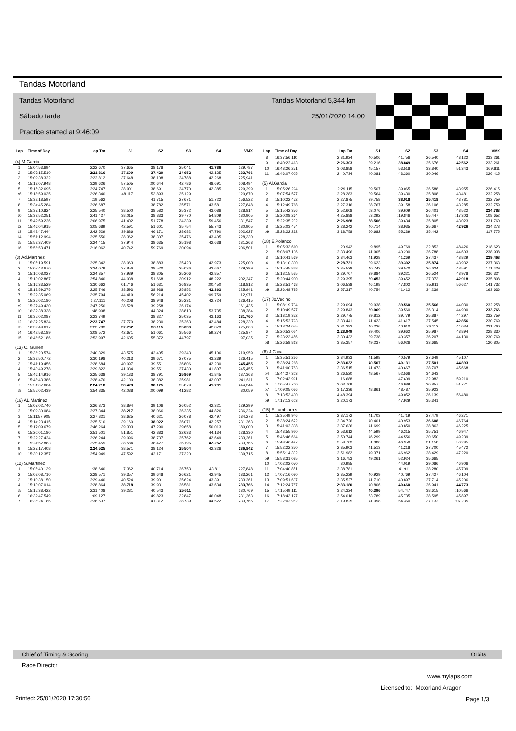Tandas Motorland
Tandas Motorland
Sábado tarde
Practice started at 9:46:09
Tandas Motorland 5,344 km
25/01/2020 14:00
| Lap | Time of Day | Lap Tm | S1 | S2 | S3 | S4 | VMX |
| --- | --- | --- | --- | --- | --- | --- | --- |
| (4) M.Garcia | | | | | | | |
| 1 | 15:04:53.694 | 2:22.670 | 37.665 | 38.178 | 25.041 | 41.786 | 229,787 |
| 2 | 15:07:15.510 | 2:21.816 | 37.609 | 37.420 | 24.652 | 42.135 | 233,766 |
| 3 | 15:09:38.322 | 2:22.812 | 37.648 | 38.108 | 24.788 | 42.268 | 225,941 |
| 4 | 15:13:07.948 | 3:29.626 | 57.505 | :00.644 | 42.786 | 48.691 | 208,494 |
| 5 | 15:15:32.695 | 2:24.747 | 38.901 | 38.691 | 24.770 | 42.385 | 229,299 |
| p6 | 15:18:59.035 | 3:26.340 | 48.117 | 53.893 | 35.129 | | 120,670 |
| 7 | 15:32:18.597 | :19.562 | | 41.715 | 27.671 | 51.722 | 156,522 |
| 8 | 15:34:45.284 | 2:26.687 | | 38.782 | 25.571 | 43.581 | 227,848 |
| 9 | 15:37:10.824 | 2:25.540 | 38.500 | 38.582 | 25.372 | 43.086 | 228,814 |
| 10 | 15:39:52.251 | 2:41.427 | 38.015 | 38.833 | 29.770 | 54.809 | 180,905 |
| 11 | 15:42:59.226 | 3:06.975 | 41.402 | 51.778 | 34.339 | 59.456 | 131,547 |
| 12 | 15:46:04.915 | 3:05.689 | 42.591 | 51.601 | 35.754 | 55.743 | 180,905 |
| 13 | 15:48:47.444 | 2:42.529 | 39.886 | 46.171 | 28.682 | 47.790 | 202,627 |
| 14 | 15:51:12.994 | 2:25.550 | 38.362 | 38.307 | 25.476 | 43.405 | 228,330 |
| 15 | 15:53:37.409 | 2:24.415 | 37.944 | 38.635 | 25.198 | 42.638 | 231,263 |
| 16 | 15:56:53.471 | 3:16.062 | 40.742 | 59.769 | 30.094 | | 206,501 |
| (3) Ad.Martinez | | | | | | | |
| 1 | 15:05:19.591 | 2:25.342 | 38.063 | 38.883 | 25.423 | 42.973 | 225,000 |
| 2 | 15:07:43.670 | 2:24.079 | 37.856 | 38.520 | 25.036 | 42.667 | 229,299 |
| 3 | 15:10:08.027 | 2:24.357 | 37.989 | 38.305 | 25.206 | 42.857 | |
| 4 | 15:13:02.867 | 2:54.840 | 44.038 | 51.668 | 30.912 | 48.222 | 202,247 |
| 5 | 15:16:33.529 | 3:30.662 | 01.746 | 51.631 | 36.835 | :00.450 | 118,812 |
| 6 | 15:18:59.275 | 2:25.746 | 38.593 | 38.938 | 25.852 | 42.363 | 225,941 |
| 7 | 15:22:35.069 | 3:35.794 | 44.419 | 56.214 | 45.402 | :09.759 | 112,971 |
| 8 | 15:25:02.180 | 2:27.111 | 40.208 | 38.948 | 25.231 | 42.724 | 226,415 |
| p9 | 15:27:49.430 | 2:47.250 | 38.528 | 39.258 | 26.174 | | 161,435 |
| 10 | 16:32:38.338 | :48.908 | | 44.324 | 28.813 | 53.735 | 138,284 |
| 11 | 16:35:02.087 | 2:23.749 | | 38.327 | 25.035 | 43.163 | 231,760 |
| 12 | 16:37:25.834 | 2:23.747 | 37.770 | 38.230 | 25.263 | 42.484 | 228,330 |
| 13 | 16:39:49.617 | 2:23.783 | 37.762 | 38.115 | 25.033 | 42.873 | 225,000 |
| 14 | 16:42:58.189 | 3:08.572 | 42.671 | 51.061 | 35.566 | 59.274 | 125,874 |
| 15 | 16:46:52.186 | 3:53.997 | 42.605 | 55.372 | 44.797 | | 97,035 |
| (13) C. Guillen | | | | | | | |
| 1 | 15:36:20.574 | 2:40.329 | 43.575 | 42.405 | 29.243 | 45.106 | 219,959 |
| 2 | 15:38:50.772 | 2:30.198 | 40.213 | 39.671 | 27.075 | 43.239 | 226,415 |
| 3 | 15:41:19.456 | 2:28.684 | 40.097 | 39.551 | 26.806 | 42.230 | 245,455 |
| 4 | 15:43:49.278 | 2:29.822 | 41.034 | 39.551 | 27.430 | 41.807 | 245,455 |
| 5 | 15:46:14.916 | 2:25.638 | 39.133 | 38.791 | 25.869 | 41.845 | 237,363 |
| 6 | 15:48:43.386 | 2:28.470 | 42.100 | 38.382 | 25.981 | 42.007 | 241,611 |
| 7 | 15:51:07.604 | 2:24.218 | 38.423 | 38.125 | 25.879 | 41.791 | 244,344 |
| p8 | 15:55:02.439 | 3:54.835 | 42.088 | :00.099 | 41.282 | | 80,059 |
| (16) AL.Martinez | | | | | | | |
| 1 | 15:07:02.740 | 2:26.373 | 38.894 | 39.106 | 26.052 | 42.321 | 229,299 |
| 2 | 15:09:30.084 | 2:27.344 | 38.217 | 38.066 | 26.235 | 44.826 | 236,324 |
| 3 | 15:11:57.905 | 2:27.821 | 38.625 | 40.621 | 26.078 | 42.497 | 234,273 |
| 4 | 15:14:23.415 | 2:25.510 | 39.160 | 38.022 | 26.071 | 42.257 | 231,263 |
| 5 | 15:17:09.679 | 2:46.264 | 39.303 | 47.290 | 29.658 | 50.013 | 180,000 |
| 6 | 15:20:01.180 | 2:51.501 | 51.851 | 42.883 | 32.633 | 44.134 | 228,330 |
| 7 | 15:22:27.424 | 2:26.244 | 39.096 | 38.737 | 25.762 | 42.649 | 233,261 |
| 8 | 15:24:52.883 | 2:25.459 | 38.584 | 38.427 | 26.196 | 42.252 | 233,766 |
| 9 | 15:27:17.408 | 2:24.525 | 38.571 | 38.124 | 25.504 | 42.326 | 236,842 |
| 10 | 15:30:12.357 | 2:54.949 | 47.592 | 42.171 | 27.320 | | 139,715 |
| (12) S.Martinez | | | | | | | |
| 1 | 15:05:40.139 | :38.640 | 7.362 | 40.714 | 26.753 | 43.811 | 227,848 |
| 2 | 15:08:08.710 | 2:28.571 | 39.357 | 39.648 | 26.621 | 42.945 | 233,261 |
| 3 | 15:10:38.150 | 2:29.440 | 40.524 | 39.901 | 25.624 | 43.391 | 233,261 |
| 4 | 15:13:07.014 | 2:28.864 | 38.718 | 39.931 | 26.581 | 43.634 | 233,766 |
| p5 | 15:15:38.422 | 2:31.408 | 39.281 | 40.543 | 25.611 | | 230,769 |
| 6 | 16:32:47.549 | :09.127 | | 49.823 | 32.847 | 46.048 | 231,263 |
| 7 | 16:35:24.186 | 2:36.637 | | 41.312 | 28.739 | 44.522 | 233,766 |
| Lap | Time of Day | Lap Tm | S1 | S2 | S3 | S4 | VMX |
| --- | --- | --- | --- | --- | --- | --- | --- |
| 8 | 16:37:56.110 | 2:31.924 | 40.506 | 41.756 | 26.540 | 43.122 | 233,261 |
| 9 | 16:40:22.413 | 2:26.303 | 39.216 | 38.849 | 25.676 | 42.562 | 233,261 |
| 10 | 16:43:26.271 | 3:03.858 | 45.157 | 53.518 | 33.840 | 51.343 | 169,811 |
| 11 | 16:46:07.005 | 2:40.734 | 40.081 | 43.360 | 30.046 | | 226,415 |
| (5) Al.Garcia | | | | | | | |
| 1 | 15:05:26.294 | 2:29.115 | 39.507 | 39.065 | 26.588 | 43.955 | 226,415 |
| 2 | 15:07:54.577 | 2:28.283 | 39.564 | 39.430 | 25.808 | 43.481 | 232,258 |
| 3 | 15:10:22.452 | 2:27.875 | 39.758 | 38.918 | 25.418 | 43.781 | 232,759 |
| 4 | 15:12:49.768 | 2:27.316 | 38.767 | 39.158 | 26.106 | 43.285 | 232,759 |
| 5 | 15:15:42.376 | 2:52.608 | 03.076 | 39.609 | 26.401 | 43.522 | 234,783 |
| 6 | 15:20:08.264 | 4:25.888 | 53.292 | :19.846 | 55.447 | :17.303 | 108,652 |
| 7 | 15:22:35.232 | 2:26.968 | 38.506 | 39.634 | 25.805 | 43.023 | 231,760 |
| 8 | 15:25:03.474 | 2:28.242 | 40.714 | 38.935 | 25.667 | 42.926 | 234,273 |
| p9 | 15:28:22.232 | 3:18.758 | 50.682 | 55.239 | 35.442 | | 117,775 |
| (18) E.Polanco | | | | | | | |
| 1 | 15:05:33.610 | :20.942 | 9.895 | 49.769 | 32.852 | 48.426 | 218,623 |
| 2 | 15:08:07.106 | 2:33.496 | 41.905 | 40.200 | 26.788 | 44.603 | 238,938 |
| 3 | 15:10:41.569 | 2:34.463 | 41.928 | 41.269 | 27.437 | 43.829 | 239,468 |
| 4 | 15:13:10.300 | 2:28.731 | 39.623 | 39.302 | 25.874 | 43.932 | 237,363 |
| 5 | 15:15:45.828 | 2:35.528 | 40.743 | 39.570 | 26.624 | 48.591 | 171,429 |
| 6 | 15:18:15.535 | 2:29.707 | 39.884 | 39.321 | 26.524 | 43.978 | 236,324 |
| 7 | 15:20:44.930 | 2:29.395 | 39.452 | 39.652 | 27.373 | 42.918 | 235,808 |
| 8 | 15:23:51.468 | 3:06.538 | 46.198 | 47.802 | 35.911 | 56.627 | 141,732 |
| p9 | 15:26:48.785 | 2:57.317 | 40.754 | 41.412 | 34.239 | | 163,636 |
| (17) Jo.Vecino | | | | | | | |
| 1 | 15:08:19.734 | 2:29.094 | 39.938 | 39.560 | 25.566 | 44.030 | 232,258 |
| 2 | 15:10:49.577 | 2:29.843 | 39.069 | 39.560 | 26.314 | 44.900 | 233,766 |
| 3 | 15:13:19.352 | 2:29.775 | 39.812 | 39.779 | 25.887 | 44.297 | 232,759 |
| 4 | 15:15:52.793 | 2:33.441 | 41.423 | 41.617 | 27.545 | 42.856 | 230,769 |
| 5 | 15:18:24.075 | 2:31.282 | 40.226 | 40.910 | 26.112 | 44.034 | 231,760 |
| 6 | 15:20:53.024 | 2:28.949 | 39.406 | 39.662 | 25.987 | 43.894 | 228,330 |
| 7 | 15:23:23.456 | 2:30.432 | 39.738 | 40.357 | 26.207 | 44.130 | 230,769 |
| p8 | 15:26:58.813 | 3:35.357 | 49.237 | 56.026 | 33.665 | | 120,805 |
| (6) J.Coca | | | | | | | |
| 1 | 15:35:51.236 | 2:34.933 | 41.598 | 40.579 | 27.649 | 45.107 | |
| 2 | 15:38:24.268 | 2:33.032 | 40.507 | 40.131 | 27.501 | 44.893 | |
| 3 | 15:41:00.783 | 2:36.515 | 41.473 | 40.667 | 28.707 | 45.668 | |
| p4 | 15:44:27.303 | 3:26.520 | 48.567 | 52.566 | 34.643 | | |
| 5 | 17:02:43.991 | :16.688 | | 47.609 | 32.983 | 59.210 | |
| 6 | 17:05:47.700 | 3:03.709 | | 46.989 | 30.857 | 51.771 | |
| p7 | 17:09:05.036 | 3:17.336 | 48.861 | 48.487 | 35.923 | | |
| 8 | 17:13:53.430 | 4:48.394 | | 49.052 | 36.139 | 56.480 | |
| p9 | 17:17:13.603 | 3:20.173 | | 47.929 | 35.341 | | |
| (15) E.Lumbiarres | | | | | | | |
| 1 | 15:35:49.946 | 2:37.172 | 41.703 | 41.719 | 27.479 | 46.271 | |
| 2 | 15:38:24.672 | 2:34.726 | 40.401 | 40.953 | 26.608 | 46.764 | |
| 3 | 15:41:02.308 | 2:37.636 | 41.699 | 40.850 | 28.862 | 46.225 | |
| 4 | 15:43:55.920 | 2:53.612 | 44.599 | 46.315 | 35.751 | 46.947 | |
| 5 | 15:46:46.664 | 2:50.744 | 46.299 | 44.556 | 30.650 | 49.239 | |
| 6 | 15:49:46.447 | 2:59.783 | 51.380 | 46.950 | 31.158 | 50.295 | |
| 7 | 15:52:22.350 | 2:35.903 | 41.513 | 41.218 | 27.700 | 45.472 | |
| 8 | 15:55:14.332 | 2:51.982 | 49.371 | 46.962 | 28.429 | 47.220 | |
| p9 | 15:58:31.085 | 3:16.753 | 49.261 | 52.924 | 35.665 | | |
| 10 | 17:02:02.070 | :30.985 | | 44.019 | 29.086 | 46.906 | |
| 11 | 17:04:40.851 | 2:38.781 | | 41.911 | 28.280 | 45.709 | |
| 12 | 17:07:16.080 | 2:35.229 | 40.929 | 40.769 | 27.427 | 46.104 | |
| 13 | 17:09:51.607 | 2:35.527 | 41.710 | 40.897 | 27.714 | 45.206 | |
| 14 | 17:12:24.787 | 2:33.180 | 40.806 | 40.660 | 26.941 | 44.773 | |
| 15 | 17:15:49.111 | 3:24.324 | 40.396 | 54.747 | 38.615 | :10.566 | |
| 16 | 17:18:43.127 | 2:54.016 | 53.789 | 45.735 | 28.595 | 45.897 | |
| 17 | 17:22:02.952 | 3:19.825 | 41.098 | 54.360 | 37.132 | :07.235 | |
Chief of Timing & Scoring Orbits
Race Director
www.mylaps.com
Licensed to: Motorland Aragon
Printed: 25/01/2020 17:30:56 Page 1/3